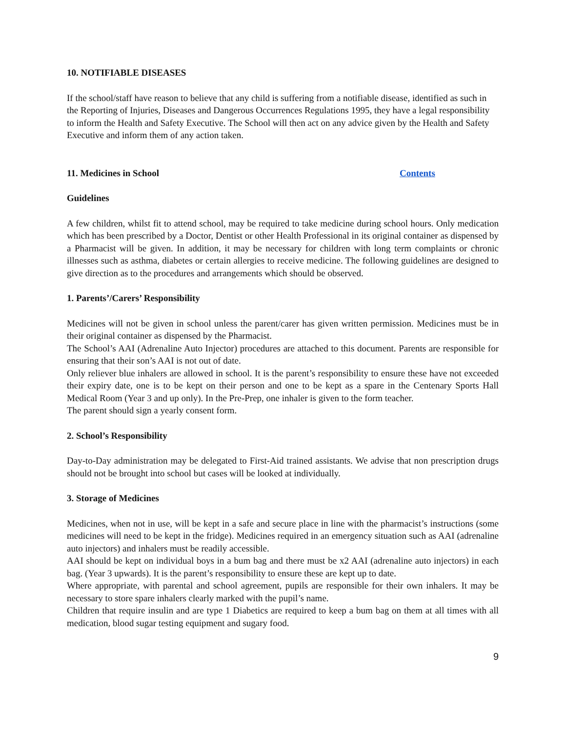10. NOTIFIABLE DISEASES
If the school/staff have reason to believe that any child is suffering from a notifiable disease, identified as such in the Reporting of Injuries, Diseases and Dangerous Occurrences Regulations 1995, they have a legal responsibility to inform the Health and Safety Executive. The School will then act on any advice given by the Health and Safety Executive and inform them of any action taken.
11. Medicines in School Contents
Guidelines
A few children, whilst fit to attend school, may be required to take medicine during school hours. Only medication which has been prescribed by a Doctor, Dentist or other Health Professional in its original container as dispensed by a Pharmacist will be given. In addition, it may be necessary for children with long term complaints or chronic illnesses such as asthma, diabetes or certain allergies to receive medicine. The following guidelines are designed to give direction as to the procedures and arrangements which should be observed.
1. Parents’/Carers’ Responsibility
Medicines will not be given in school unless the parent/carer has given written permission. Medicines must be in their original container as dispensed by the Pharmacist.
The School’s AAI (Adrenaline Auto Injector) procedures are attached to this document. Parents are responsible for ensuring that their son’s AAI is not out of date.
Only reliever blue inhalers are allowed in school. It is the parent’s responsibility to ensure these have not exceeded their expiry date, one is to be kept on their person and one to be kept as a spare in the Centenary Sports Hall Medical Room (Year 3 and up only). In the Pre-Prep, one inhaler is given to the form teacher.
The parent should sign a yearly consent form.
2. School’s Responsibility
Day-to-Day administration may be delegated to First-Aid trained assistants. We advise that non prescription drugs should not be brought into school but cases will be looked at individually.
3. Storage of Medicines
Medicines, when not in use, will be kept in a safe and secure place in line with the pharmacist’s instructions (some medicines will need to be kept in the fridge). Medicines required in an emergency situation such as AAI (adrenaline auto injectors) and inhalers must be readily accessible.
AAI should be kept on individual boys in a bum bag and there must be x2 AAI (adrenaline auto injectors) in each bag. (Year 3 upwards). It is the parent’s responsibility to ensure these are kept up to date.
Where appropriate, with parental and school agreement, pupils are responsible for their own inhalers. It may be necessary to store spare inhalers clearly marked with the pupil’s name.
Children that require insulin and are type 1 Diabetics are required to keep a bum bag on them at all times with all medication, blood sugar testing equipment and sugary food.
9